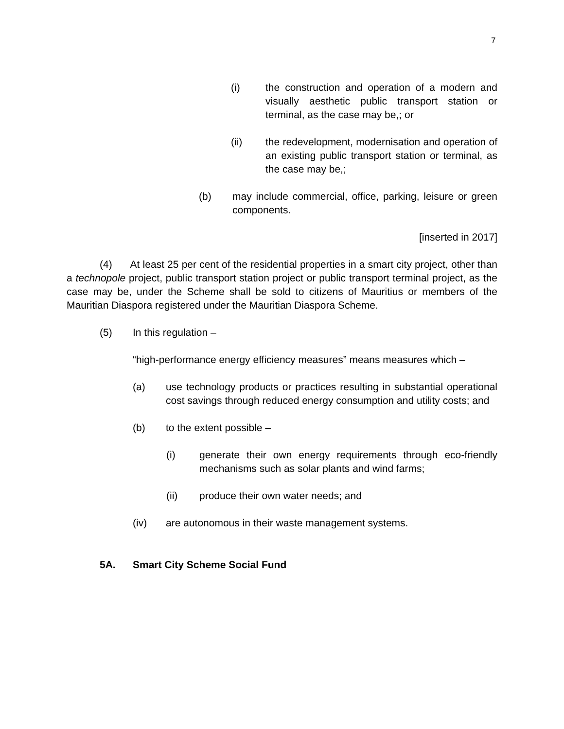7
(i) the construction and operation of a modern and visually aesthetic public transport station or terminal, as the case may be,; or
(ii) the redevelopment, modernisation and operation of an existing public transport station or terminal, as the case may be,;
(b) may include commercial, office, parking, leisure or green components.
[inserted in 2017]
(4) At least 25 per cent of the residential properties in a smart city project, other than a technopole project, public transport station project or public transport terminal project, as the case may be, under the Scheme shall be sold to citizens of Mauritius or members of the Mauritian Diaspora registered under the Mauritian Diaspora Scheme.
(5) In this regulation –
“high-performance energy efficiency measures” means measures which –
(a) use technology products or practices resulting in substantial operational cost savings through reduced energy consumption and utility costs; and
(b) to the extent possible –
(i) generate their own energy requirements through eco-friendly mechanisms such as solar plants and wind farms;
(ii) produce their own water needs; and
(iv) are autonomous in their waste management systems.
5A. Smart City Scheme Social Fund